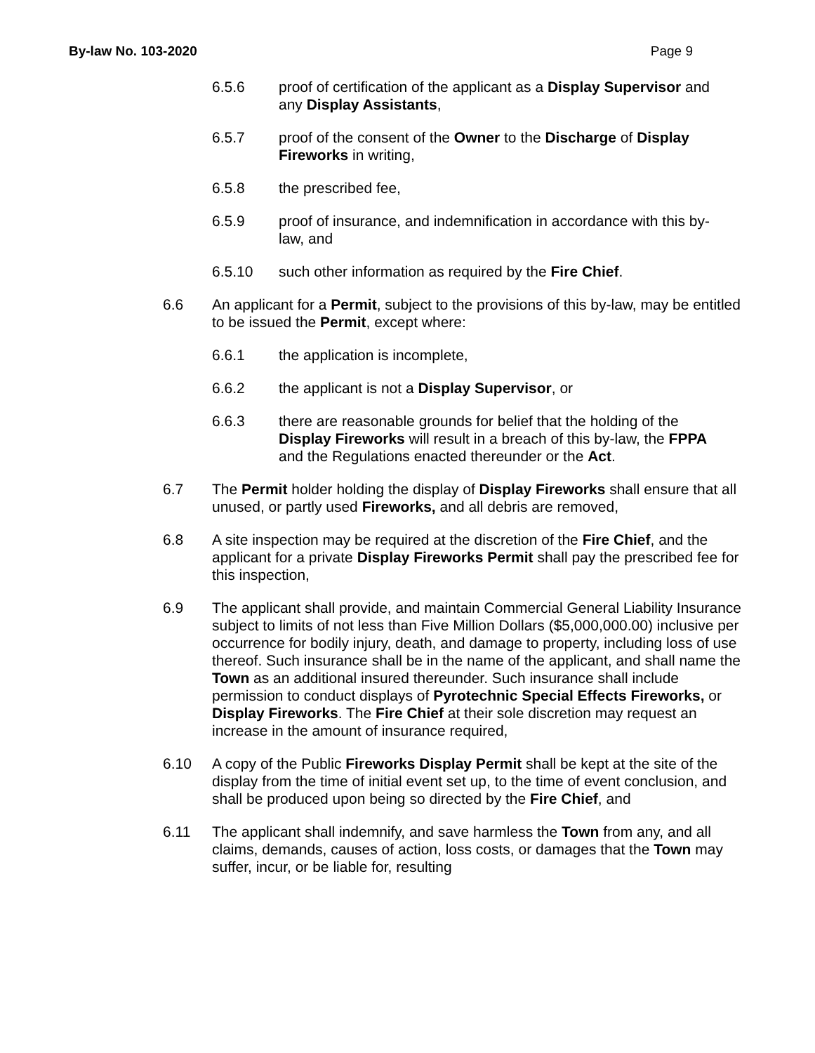By-law No. 103-2020 Page 9
6.5.6 proof of certification of the applicant as a Display Supervisor and any Display Assistants,
6.5.7 proof of the consent of the Owner to the Discharge of Display Fireworks in writing,
6.5.8 the prescribed fee,
6.5.9 proof of insurance, and indemnification in accordance with this by-law, and
6.5.10 such other information as required by the Fire Chief.
6.6 An applicant for a Permit, subject to the provisions of this by-law, may be entitled to be issued the Permit, except where:
6.6.1 the application is incomplete,
6.6.2 the applicant is not a Display Supervisor, or
6.6.3 there are reasonable grounds for belief that the holding of the Display Fireworks will result in a breach of this by-law, the FPPA and the Regulations enacted thereunder or the Act.
6.7 The Permit holder holding the display of Display Fireworks shall ensure that all unused, or partly used Fireworks, and all debris are removed,
6.8 A site inspection may be required at the discretion of the Fire Chief, and the applicant for a private Display Fireworks Permit shall pay the prescribed fee for this inspection,
6.9 The applicant shall provide, and maintain Commercial General Liability Insurance subject to limits of not less than Five Million Dollars ($5,000,000.00) inclusive per occurrence for bodily injury, death, and damage to property, including loss of use thereof. Such insurance shall be in the name of the applicant, and shall name the Town as an additional insured thereunder. Such insurance shall include permission to conduct displays of Pyrotechnic Special Effects Fireworks, or Display Fireworks. The Fire Chief at their sole discretion may request an increase in the amount of insurance required,
6.10 A copy of the Public Fireworks Display Permit shall be kept at the site of the display from the time of initial event set up, to the time of event conclusion, and shall be produced upon being so directed by the Fire Chief, and
6.11 The applicant shall indemnify, and save harmless the Town from any, and all claims, demands, causes of action, loss costs, or damages that the Town may suffer, incur, or be liable for, resulting